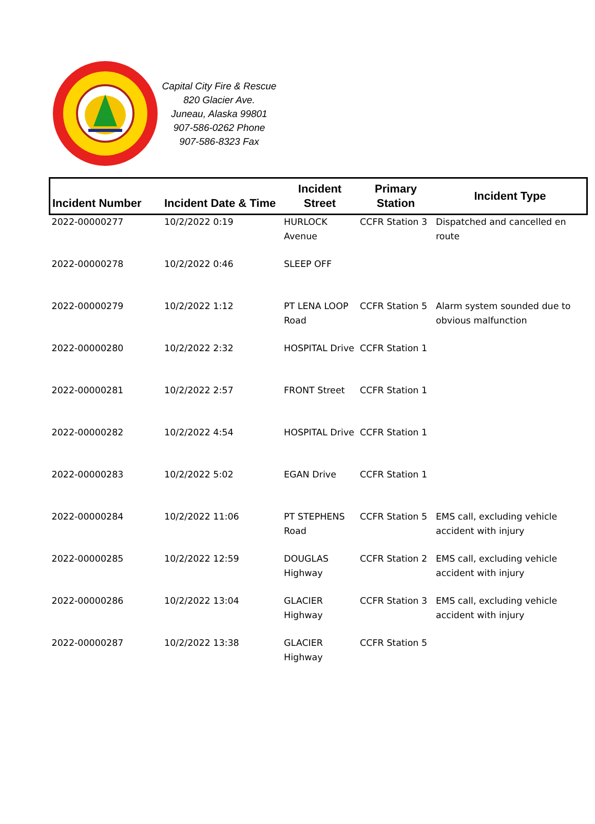Capital City Fire & Rescue
820 Glacier Ave.
Juneau, Alaska 99801
907-586-0262 Phone
907-586-8323 Fax
| Incident Number | Incident Date & Time | Incident Street | Primary Station | Incident Type |
| --- | --- | --- | --- | --- |
| 2022-00000277 | 10/2/2022 0:19 | HURLOCK Avenue | CCFR Station 3 | Dispatched and cancelled en route |
| 2022-00000278 | 10/2/2022 0:46 | SLEEP OFF | | |
| 2022-00000279 | 10/2/2022 1:12 | PT LENA LOOP Road | CCFR Station 5 | Alarm system sounded due to obvious malfunction |
| 2022-00000280 | 10/2/2022 2:32 | HOSPITAL Drive | CCFR Station 1 | |
| 2022-00000281 | 10/2/2022 2:57 | FRONT Street | CCFR Station 1 | |
| 2022-00000282 | 10/2/2022 4:54 | HOSPITAL Drive | CCFR Station 1 | |
| 2022-00000283 | 10/2/2022 5:02 | EGAN Drive | CCFR Station 1 | |
| 2022-00000284 | 10/2/2022 11:06 | PT STEPHENS Road | CCFR Station 5 | EMS call, excluding vehicle accident with injury |
| 2022-00000285 | 10/2/2022 12:59 | DOUGLAS Highway | CCFR Station 2 | EMS call, excluding vehicle accident with injury |
| 2022-00000286 | 10/2/2022 13:04 | GLACIER Highway | CCFR Station 3 | EMS call, excluding vehicle accident with injury |
| 2022-00000287 | 10/2/2022 13:38 | GLACIER Highway | CCFR Station 5 | |